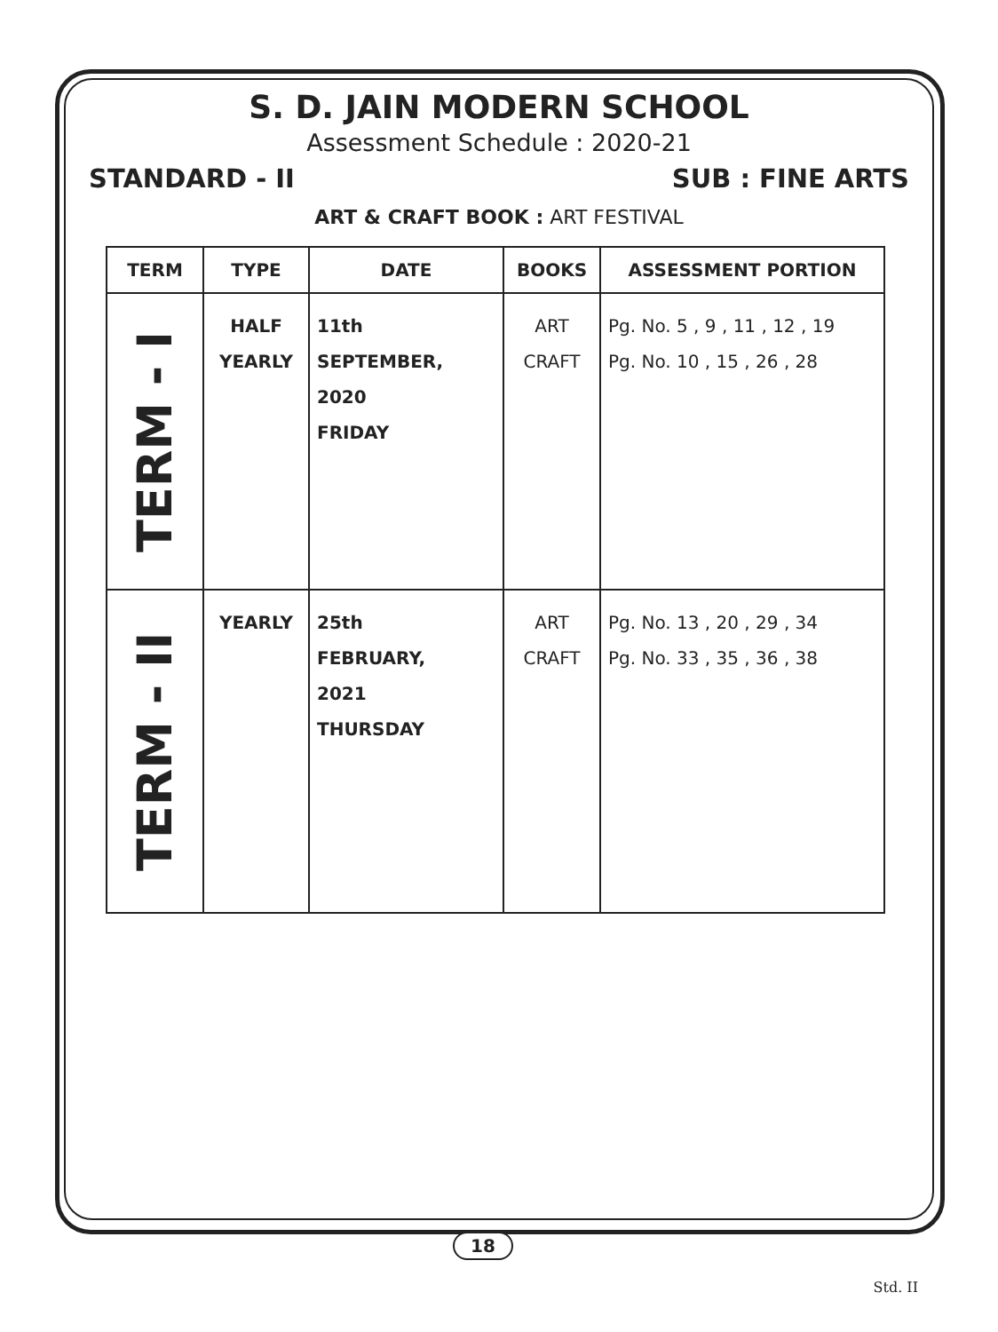S. D. JAIN MODERN SCHOOL
Assessment Schedule : 2020-21
STANDARD - II SUB : FINE ARTS
ART & CRAFT BOOK : ART FESTIVAL
| TERM | TYPE | DATE | BOOKS | ASSESSMENT PORTION |
| --- | --- | --- | --- | --- |
| TERM - I | HALF YEARLY | 11th SEPTEMBER, 2020 FRIDAY | ART CRAFT | Pg. No. 5 , 9 , 11 , 12 , 19 Pg. No. 10 , 15 , 26 , 28 |
| TERM - II | YEARLY | 25th FEBRUARY, 2021 THURSDAY | ART CRAFT | Pg. No. 13 , 20 , 29 , 34 Pg. No. 33 , 35 , 36 , 38 |
18
Std. II